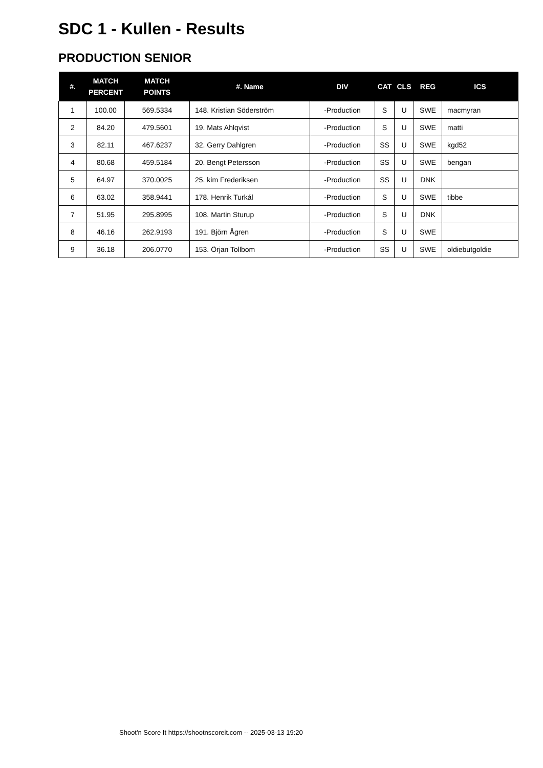SDC 1 - Kullen - Results
PRODUCTION SENIOR
| #. | MATCH PERCENT | MATCH POINTS | #. Name | DIV | CAT | CLS | REG | ICS |
| --- | --- | --- | --- | --- | --- | --- | --- | --- |
| 1 | 100.00 | 569.5334 | 148. Kristian Söderström | -Production | S | U | SWE | macmyran |
| 2 | 84.20 | 479.5601 | 19. Mats Ahlqvist | -Production | S | U | SWE | matti |
| 3 | 82.11 | 467.6237 | 32. Gerry Dahlgren | -Production | SS | U | SWE | kgd52 |
| 4 | 80.68 | 459.5184 | 20. Bengt Petersson | -Production | SS | U | SWE | bengan |
| 5 | 64.97 | 370.0025 | 25. kim Frederiksen | -Production | SS | U | DNK | |
| 6 | 63.02 | 358.9441 | 178. Henrik Turkál | -Production | S | U | SWE | tibbe |
| 7 | 51.95 | 295.8995 | 108. Martin Sturup | -Production | S | U | DNK | |
| 8 | 46.16 | 262.9193 | 191. Björn Ågren | -Production | S | U | SWE | |
| 9 | 36.18 | 206.0770 | 153. Örjan Tollbom | -Production | SS | U | SWE | oldiebutgoldie |
Shoot'n Score It https://shootnscoreit.com -- 2025-03-13 19:20